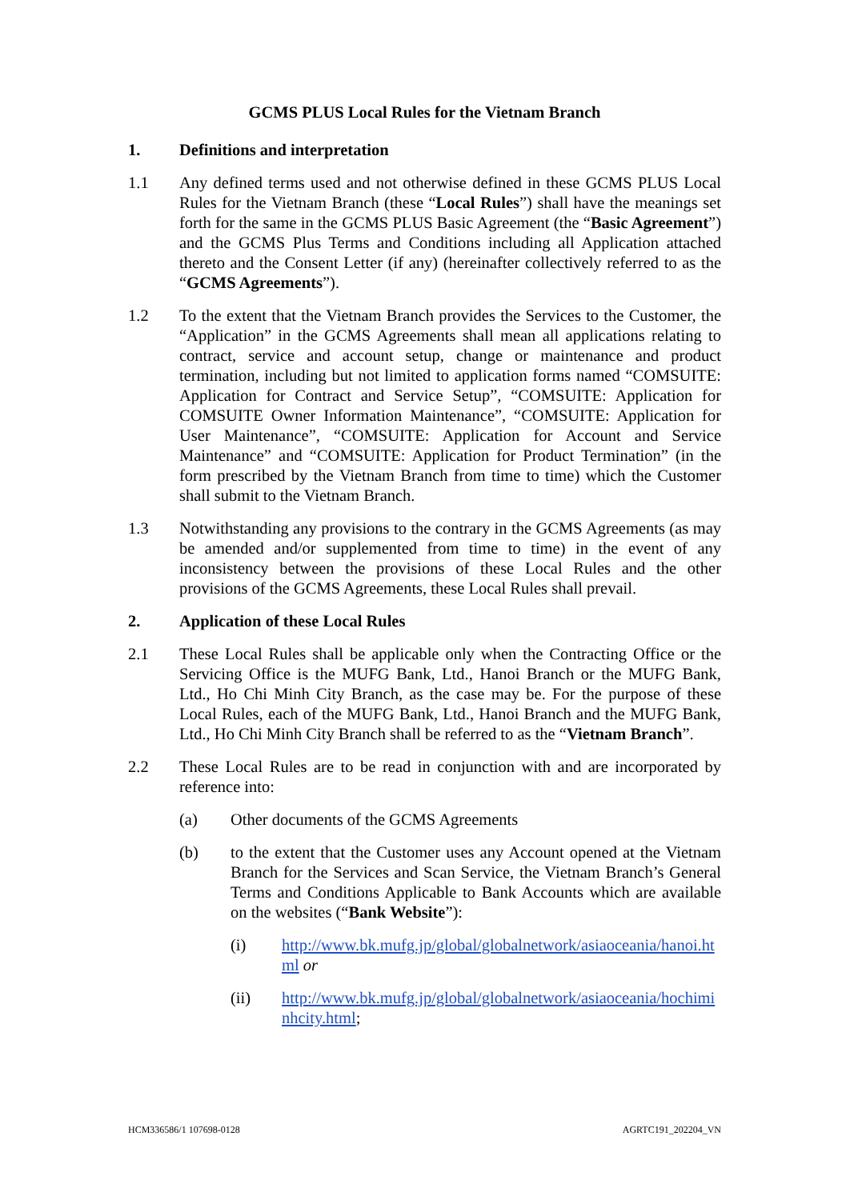GCMS PLUS Local Rules for the Vietnam Branch
1. Definitions and interpretation
1.1 Any defined terms used and not otherwise defined in these GCMS PLUS Local Rules for the Vietnam Branch (these “Local Rules”) shall have the meanings set forth for the same in the GCMS PLUS Basic Agreement (the “Basic Agreement”) and the GCMS Plus Terms and Conditions including all Application attached thereto and the Consent Letter (if any) (hereinafter collectively referred to as the “GCMS Agreements”).
1.2 To the extent that the Vietnam Branch provides the Services to the Customer, the “Application” in the GCMS Agreements shall mean all applications relating to contract, service and account setup, change or maintenance and product termination, including but not limited to application forms named “COMSUITE: Application for Contract and Service Setup”, “COMSUITE: Application for COMSUITE Owner Information Maintenance”, “COMSUITE: Application for User Maintenance”, “COMSUITE: Application for Account and Service Maintenance” and “COMSUITE: Application for Product Termination” (in the form prescribed by the Vietnam Branch from time to time) which the Customer shall submit to the Vietnam Branch.
1.3 Notwithstanding any provisions to the contrary in the GCMS Agreements (as may be amended and/or supplemented from time to time) in the event of any inconsistency between the provisions of these Local Rules and the other provisions of the GCMS Agreements, these Local Rules shall prevail.
2. Application of these Local Rules
2.1 These Local Rules shall be applicable only when the Contracting Office or the Servicing Office is the MUFG Bank, Ltd., Hanoi Branch or the MUFG Bank, Ltd., Ho Chi Minh City Branch, as the case may be. For the purpose of these Local Rules, each of the MUFG Bank, Ltd., Hanoi Branch and the MUFG Bank, Ltd., Ho Chi Minh City Branch shall be referred to as the “Vietnam Branch”.
2.2 These Local Rules are to be read in conjunction with and are incorporated by reference into:
(a) Other documents of the GCMS Agreements
(b) to the extent that the Customer uses any Account opened at the Vietnam Branch for the Services and Scan Service, the Vietnam Branch’s General Terms and Conditions Applicable to Bank Accounts which are available on the websites (“Bank Website”):
(i) http://www.bk.mufg.jp/global/globalnetwork/asiaoceania/hanoi.html or
(ii) http://www.bk.mufg.jp/global/globalnetwork/asiaoceania/hochiminhcity.html;
HCM336586/1 107698-0128 AGRTC191_202204_VN